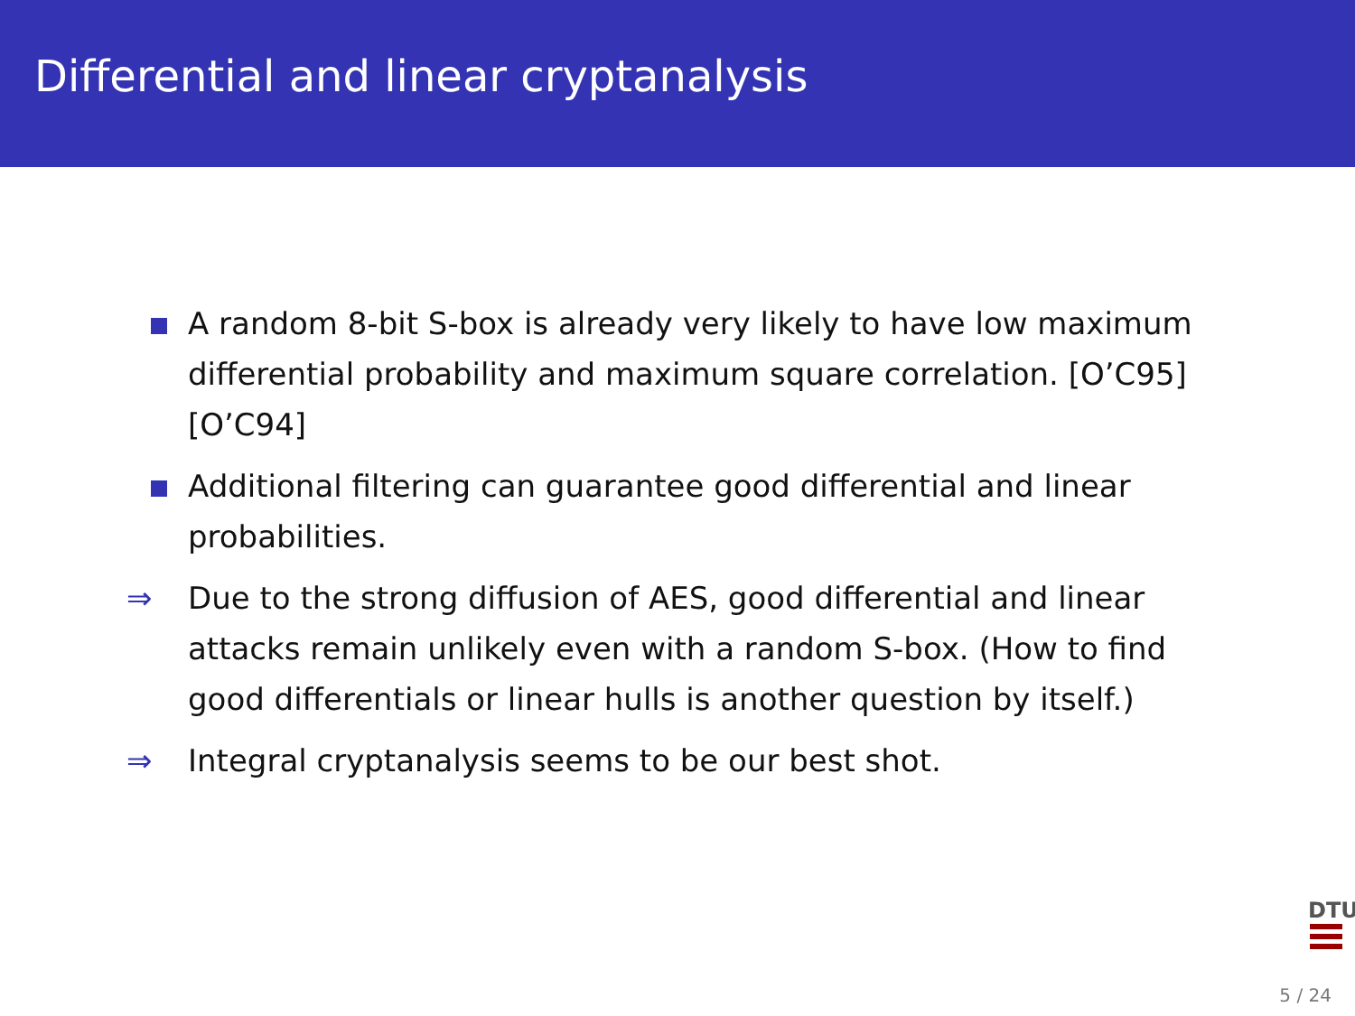Differential and linear cryptanalysis
A random 8-bit S-box is already very likely to have low maximum differential probability and maximum square correlation. [O’C95][O’C94]
Additional filtering can guarantee good differential and linear probabilities.
⇒ Due to the strong diffusion of AES, good differential and linear attacks remain unlikely even with a random S-box. (How to find good differentials or linear hulls is another question by itself.)
⇒ Integral cryptanalysis seems to be our best shot.
DTU
5 / 24